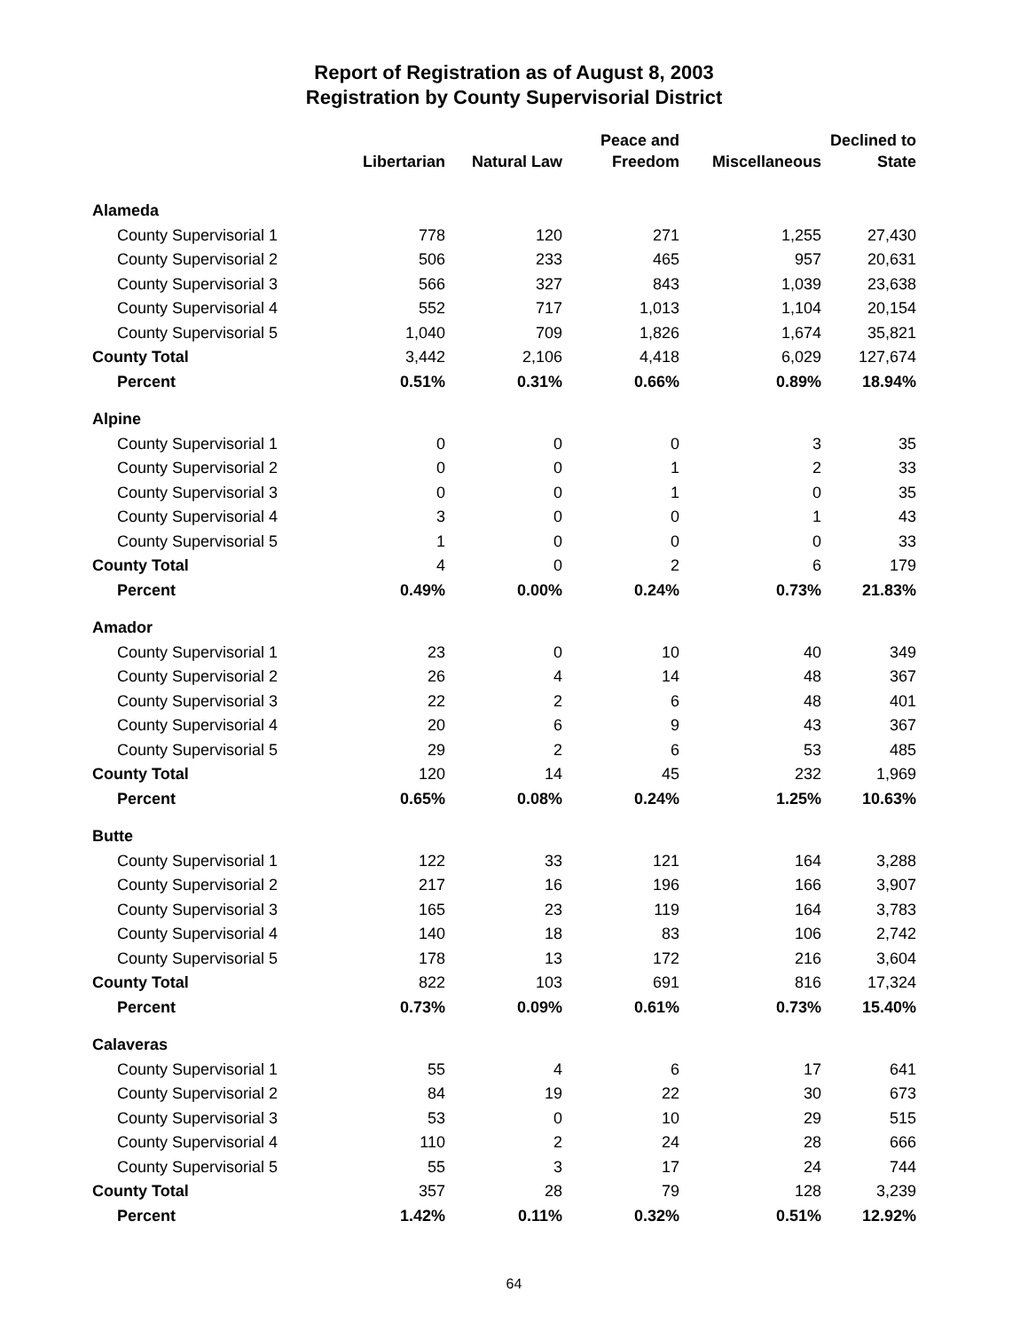Report of Registration as of August 8, 2003
Registration by County Supervisorial District
| | Libertarian | Natural Law | Peace and Freedom | Miscellaneous | Declined to State |
| --- | --- | --- | --- | --- | --- |
| Alameda | | | | | |
| County Supervisorial 1 | 778 | 120 | 271 | 1,255 | 27,430 |
| County Supervisorial 2 | 506 | 233 | 465 | 957 | 20,631 |
| County Supervisorial 3 | 566 | 327 | 843 | 1,039 | 23,638 |
| County Supervisorial 4 | 552 | 717 | 1,013 | 1,104 | 20,154 |
| County Supervisorial 5 | 1,040 | 709 | 1,826 | 1,674 | 35,821 |
| County Total | 3,442 | 2,106 | 4,418 | 6,029 | 127,674 |
| Percent | 0.51% | 0.31% | 0.66% | 0.89% | 18.94% |
| Alpine | | | | | |
| County Supervisorial 1 | 0 | 0 | 0 | 3 | 35 |
| County Supervisorial 2 | 0 | 0 | 1 | 2 | 33 |
| County Supervisorial 3 | 0 | 0 | 1 | 0 | 35 |
| County Supervisorial 4 | 3 | 0 | 0 | 1 | 43 |
| County Supervisorial 5 | 1 | 0 | 0 | 0 | 33 |
| County Total | 4 | 0 | 2 | 6 | 179 |
| Percent | 0.49% | 0.00% | 0.24% | 0.73% | 21.83% |
| Amador | | | | | |
| County Supervisorial 1 | 23 | 0 | 10 | 40 | 349 |
| County Supervisorial 2 | 26 | 4 | 14 | 48 | 367 |
| County Supervisorial 3 | 22 | 2 | 6 | 48 | 401 |
| County Supervisorial 4 | 20 | 6 | 9 | 43 | 367 |
| County Supervisorial 5 | 29 | 2 | 6 | 53 | 485 |
| County Total | 120 | 14 | 45 | 232 | 1,969 |
| Percent | 0.65% | 0.08% | 0.24% | 1.25% | 10.63% |
| Butte | | | | | |
| County Supervisorial 1 | 122 | 33 | 121 | 164 | 3,288 |
| County Supervisorial 2 | 217 | 16 | 196 | 166 | 3,907 |
| County Supervisorial 3 | 165 | 23 | 119 | 164 | 3,783 |
| County Supervisorial 4 | 140 | 18 | 83 | 106 | 2,742 |
| County Supervisorial 5 | 178 | 13 | 172 | 216 | 3,604 |
| County Total | 822 | 103 | 691 | 816 | 17,324 |
| Percent | 0.73% | 0.09% | 0.61% | 0.73% | 15.40% |
| Calaveras | | | | | |
| County Supervisorial 1 | 55 | 4 | 6 | 17 | 641 |
| County Supervisorial 2 | 84 | 19 | 22 | 30 | 673 |
| County Supervisorial 3 | 53 | 0 | 10 | 29 | 515 |
| County Supervisorial 4 | 110 | 2 | 24 | 28 | 666 |
| County Supervisorial 5 | 55 | 3 | 17 | 24 | 744 |
| County Total | 357 | 28 | 79 | 128 | 3,239 |
| Percent | 1.42% | 0.11% | 0.32% | 0.51% | 12.92% |
64